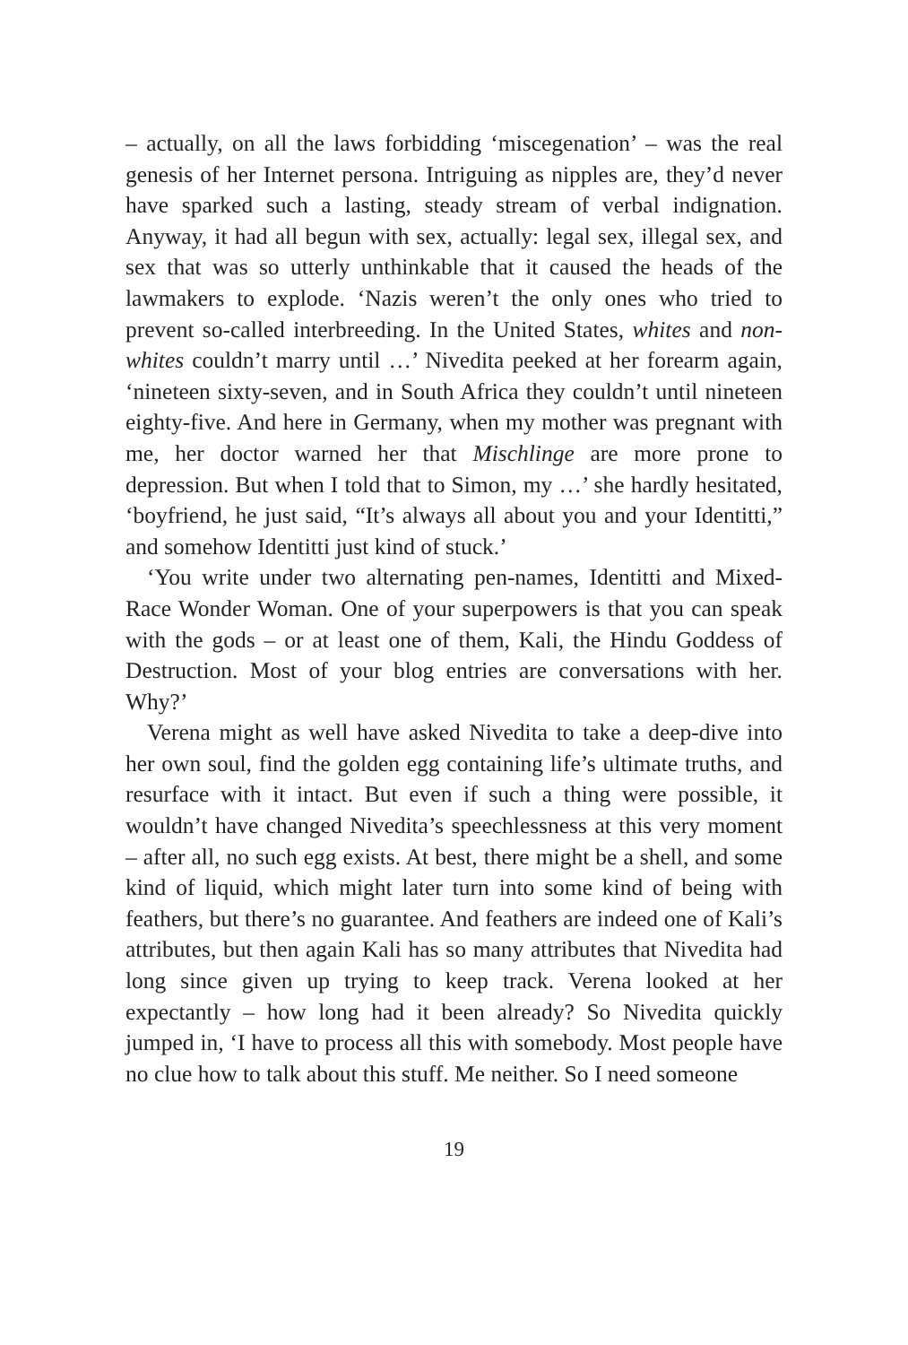– actually, on all the laws forbidding ‘miscegenation’ – was the real genesis of her Internet persona. Intriguing as nipples are, they’d never have sparked such a lasting, steady stream of verbal indignation. Anyway, it had all begun with sex, actually: legal sex, illegal sex, and sex that was so utterly unthinkable that it caused the heads of the lawmakers to explode. ‘Nazis weren’t the only ones who tried to prevent so-called interbreeding. In the United States, whites and non-whites couldn’t marry until …’ Nivedita peeked at her forearm again, ‘nineteen sixty-seven, and in South Africa they couldn’t until nineteen eighty-five. And here in Germany, when my mother was pregnant with me, her doctor warned her that Mischlinge are more prone to depression. But when I told that to Simon, my …’ she hardly hesitated, ‘boyfriend, he just said, “It’s always all about you and your Identitti,” and somehow Identitti just kind of stuck.’
‘You write under two alternating pen-names, Identitti and Mixed-Race Wonder Woman. One of your superpowers is that you can speak with the gods – or at least one of them, Kali, the Hindu Goddess of Destruction. Most of your blog entries are conversations with her. Why?’
Verena might as well have asked Nivedita to take a deep-dive into her own soul, find the golden egg containing life’s ultimate truths, and resurface with it intact. But even if such a thing were possible, it wouldn’t have changed Nivedita’s speechlessness at this very moment – after all, no such egg exists. At best, there might be a shell, and some kind of liquid, which might later turn into some kind of being with feathers, but there’s no guarantee. And feathers are indeed one of Kali’s attributes, but then again Kali has so many attributes that Nivedita had long since given up trying to keep track. Verena looked at her expectantly – how long had it been already? So Nivedita quickly jumped in, ‘I have to process all this with somebody. Most people have no clue how to talk about this stuff. Me neither. So I need someone
19